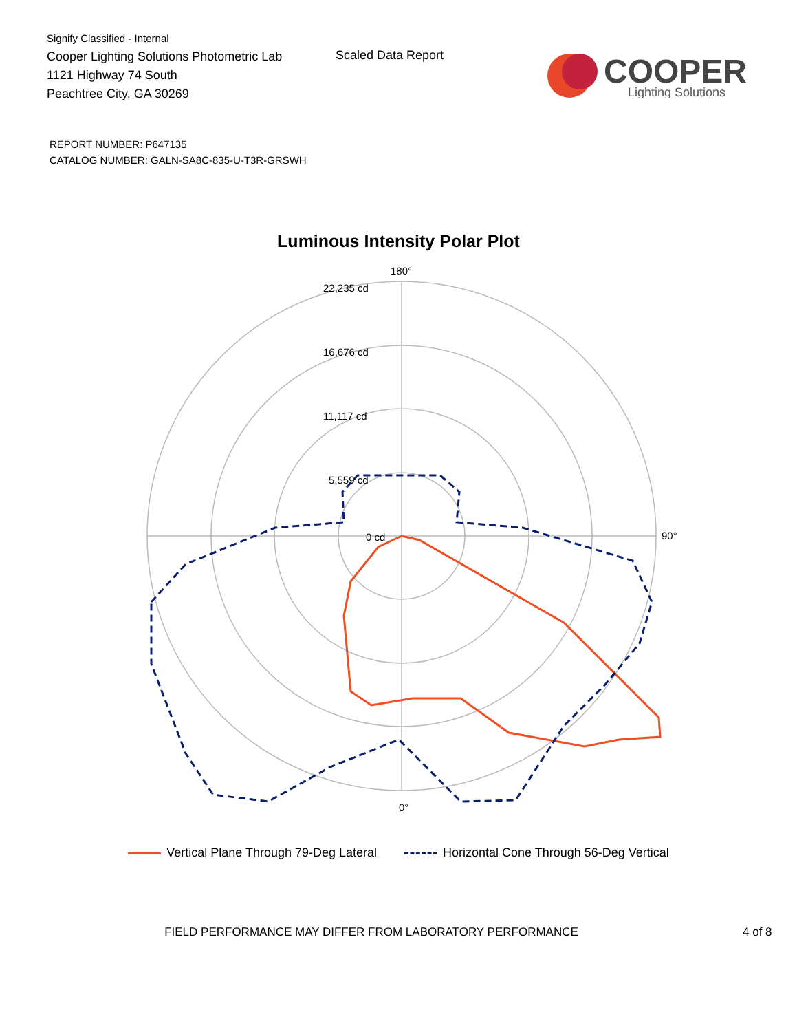Signify Classified - Internal
Cooper Lighting Solutions Photometric Lab
1121 Highway 74 South
Peachtree City, GA 30269
Scaled Data Report
COOPER
Lighting Solutions
REPORT NUMBER: P647135
CATALOG NUMBER: GALN-SA8C-835-U-T3R-GRSWH
Luminous Intensity Polar Plot
180°
0°
90°
22,235 cd
16,676 cd
11,117 cd
5,559 cd
0 cd
Vertical Plane Through 79-Deg Lateral
Horizontal Cone Through 56-Deg Vertical
FIELD PERFORMANCE MAY DIFFER FROM LABORATORY PERFORMANCE 4 of 8